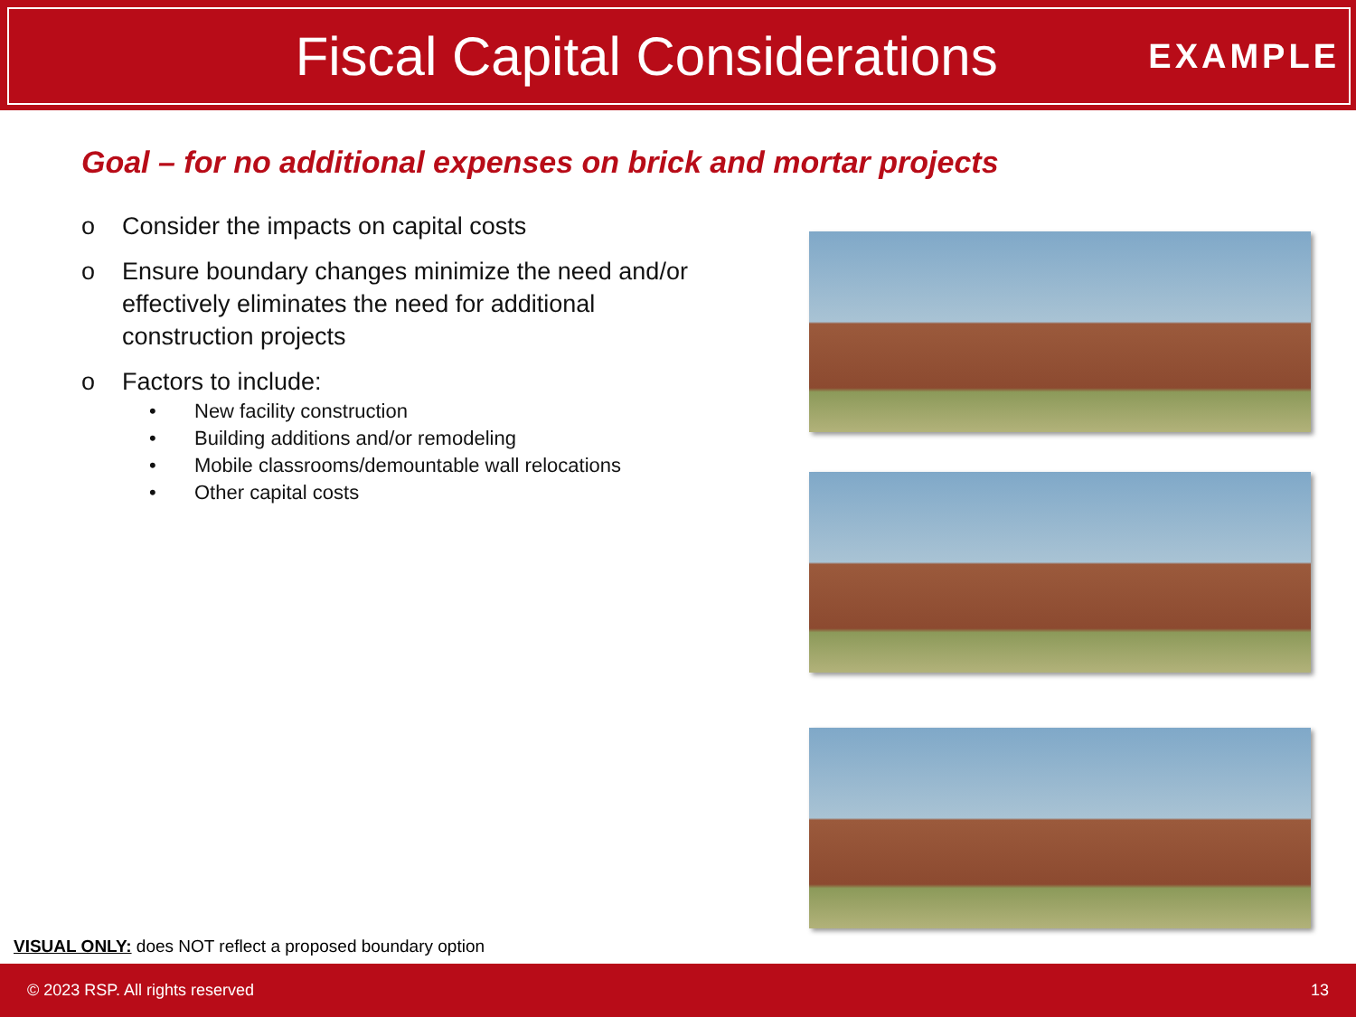Fiscal Capital Considerations
EXAMPLE
Goal – for no additional expenses on brick and mortar projects
o Consider the impacts on capital costs
o Ensure boundary changes minimize the need and/or effectively eliminates the need for additional construction projects
o Factors to include:
• New facility construction
• Building additions and/or remodeling
• Mobile classrooms/demountable wall relocations
• Other capital costs
VISUAL ONLY: does NOT reflect a proposed boundary option
© 2023 RSP. All rights reserved 13